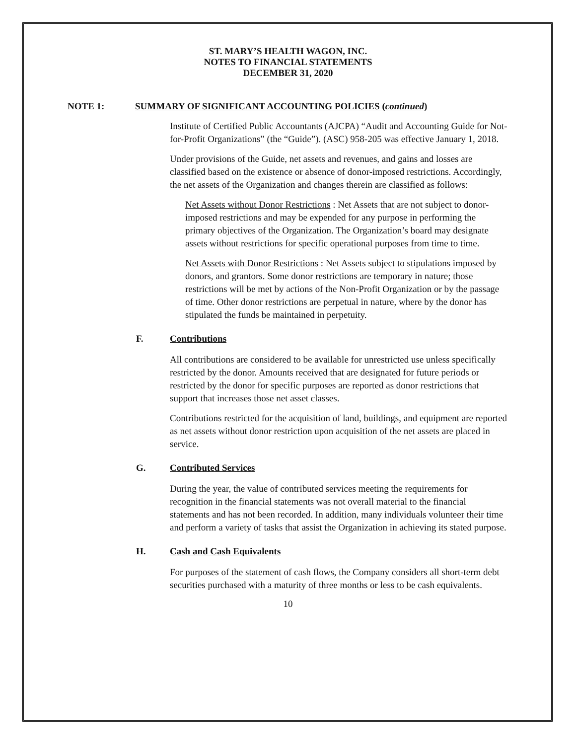ST. MARY’S HEALTH WAGON, INC.
NOTES TO FINANCIAL STATEMENTS
DECEMBER 31, 2020
NOTE 1: SUMMARY OF SIGNIFICANT ACCOUNTING POLICIES (continued)
Institute of Certified Public Accountants (AJCPA) “Audit and Accounting Guide for Not-for-Profit Organizations” (the “Guide”). (ASC) 958-205 was effective January 1, 2018.
Under provisions of the Guide, net assets and revenues, and gains and losses are classified based on the existence or absence of donor-imposed restrictions. Accordingly, the net assets of the Organization and changes therein are classified as follows:
Net Assets without Donor Restrictions : Net Assets that are not subject to donor-imposed restrictions and may be expended for any purpose in performing the primary objectives of the Organization. The Organization’s board may designate assets without restrictions for specific operational purposes from time to time.
Net Assets with Donor Restrictions : Net Assets subject to stipulations imposed by donors, and grantors. Some donor restrictions are temporary in nature; those restrictions will be met by actions of the Non-Profit Organization or by the passage of time. Other donor restrictions are perpetual in nature, where by the donor has stipulated the funds be maintained in perpetuity.
F. Contributions
All contributions are considered to be available for unrestricted use unless specifically restricted by the donor. Amounts received that are designated for future periods or restricted by the donor for specific purposes are reported as donor restrictions that support that increases those net asset classes.
Contributions restricted for the acquisition of land, buildings, and equipment are reported as net assets without donor restriction upon acquisition of the net assets are placed in service.
G. Contributed Services
During the year, the value of contributed services meeting the requirements for recognition in the financial statements was not overall material to the financial statements and has not been recorded. In addition, many individuals volunteer their time and perform a variety of tasks that assist the Organization in achieving its stated purpose.
H. Cash and Cash Equivalents
For purposes of the statement of cash flows, the Company considers all short-term debt securities purchased with a maturity of three months or less to be cash equivalents.
10